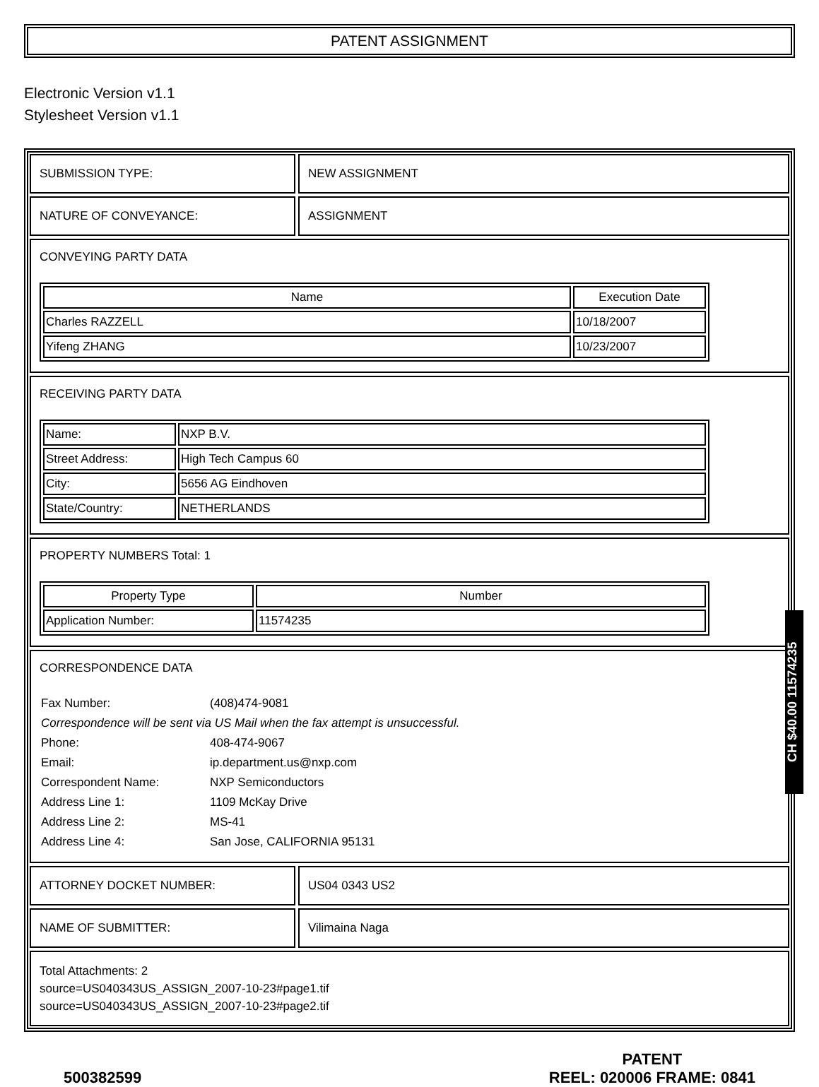PATENT ASSIGNMENT
Electronic Version v1.1
Stylesheet Version v1.1
SUBMISSION TYPE: NEW ASSIGNMENT
NATURE OF CONVEYANCE: ASSIGNMENT
CONVEYING PARTY DATA
| Name | Execution Date |
| --- | --- |
| Charles RAZZELL | 10/18/2007 |
| Yifeng ZHANG | 10/23/2007 |
RECEIVING PARTY DATA
| Name: | NXP B.V. |
| Street Address: | High Tech Campus 60 |
| City: | 5656 AG Eindhoven |
| State/Country: | NETHERLANDS |
PROPERTY NUMBERS Total: 1
| Property Type | Number |
| --- | --- |
| Application Number: | 11574235 |
CORRESPONDENCE DATA
| Fax Number: | (408)474-9081 |
| Correspondence will be sent via US Mail when the fax attempt is unsuccessful. | |
| Phone: | 408-474-9067 |
| Email: | ip.department.us@nxp.com |
| Correspondent Name: | NXP Semiconductors |
| Address Line 1: | 1109 McKay Drive |
| Address Line 2: | MS-41 |
| Address Line 4: | San Jose, CALIFORNIA 95131 |
ATTORNEY DOCKET NUMBER: US04 0343 US2
NAME OF SUBMITTER: Vilimaina Naga
Total Attachments: 2
source=US040343US_ASSIGN_2007-10-23#page1.tif
source=US040343US_ASSIGN_2007-10-23#page2.tif
500382599
PATENT
REEL: 020006 FRAME: 0841
CH $40.00 11574235